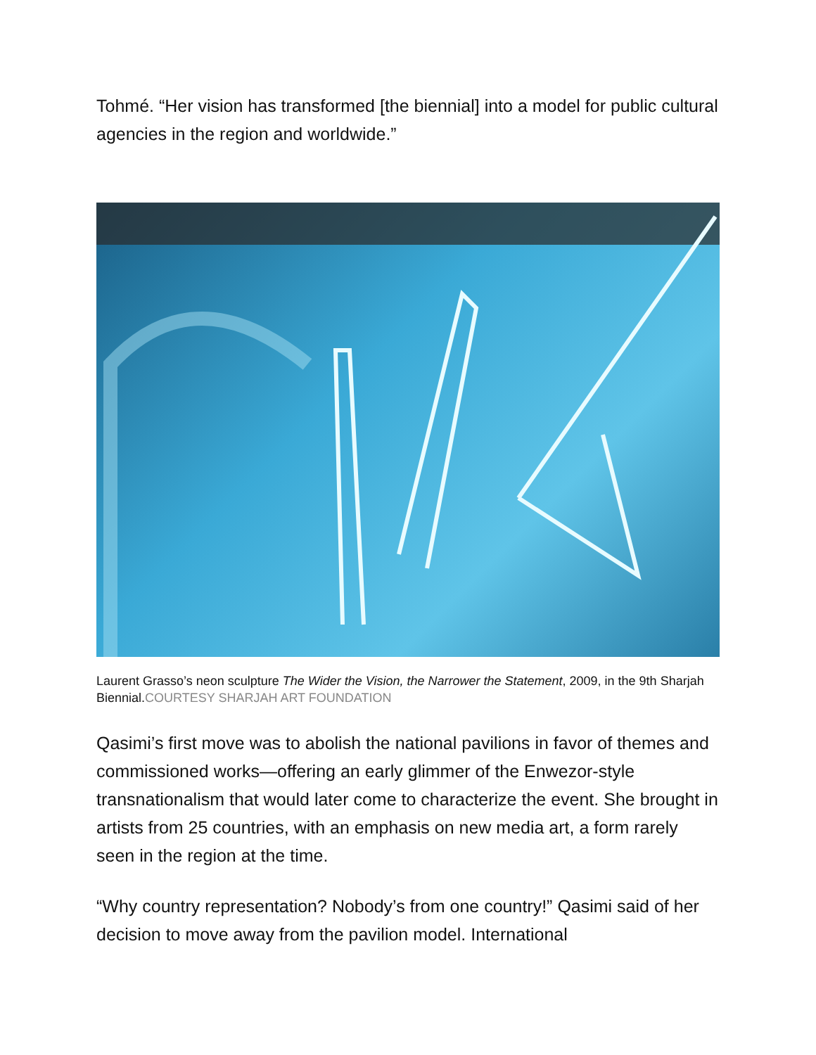Tohmé. “Her vision has transformed [the biennial] into a model for public cultural agencies in the region and worldwide.”
Laurent Grasso’s neon sculpture The Wider the Vision, the Narrower the Statement, 2009, in the 9th Sharjah Biennial.COURTESY SHARJAH ART FOUNDATION
Qasimi’s first move was to abolish the national pavilions in favor of themes and commissioned works—offering an early glimmer of the Enwezor-style transnationalism that would later come to characterize the event. She brought in artists from 25 countries, with an emphasis on new media art, a form rarely seen in the region at the time.
“Why country representation? Nobody’s from one country!” Qasimi said of her decision to move away from the pavilion model. International